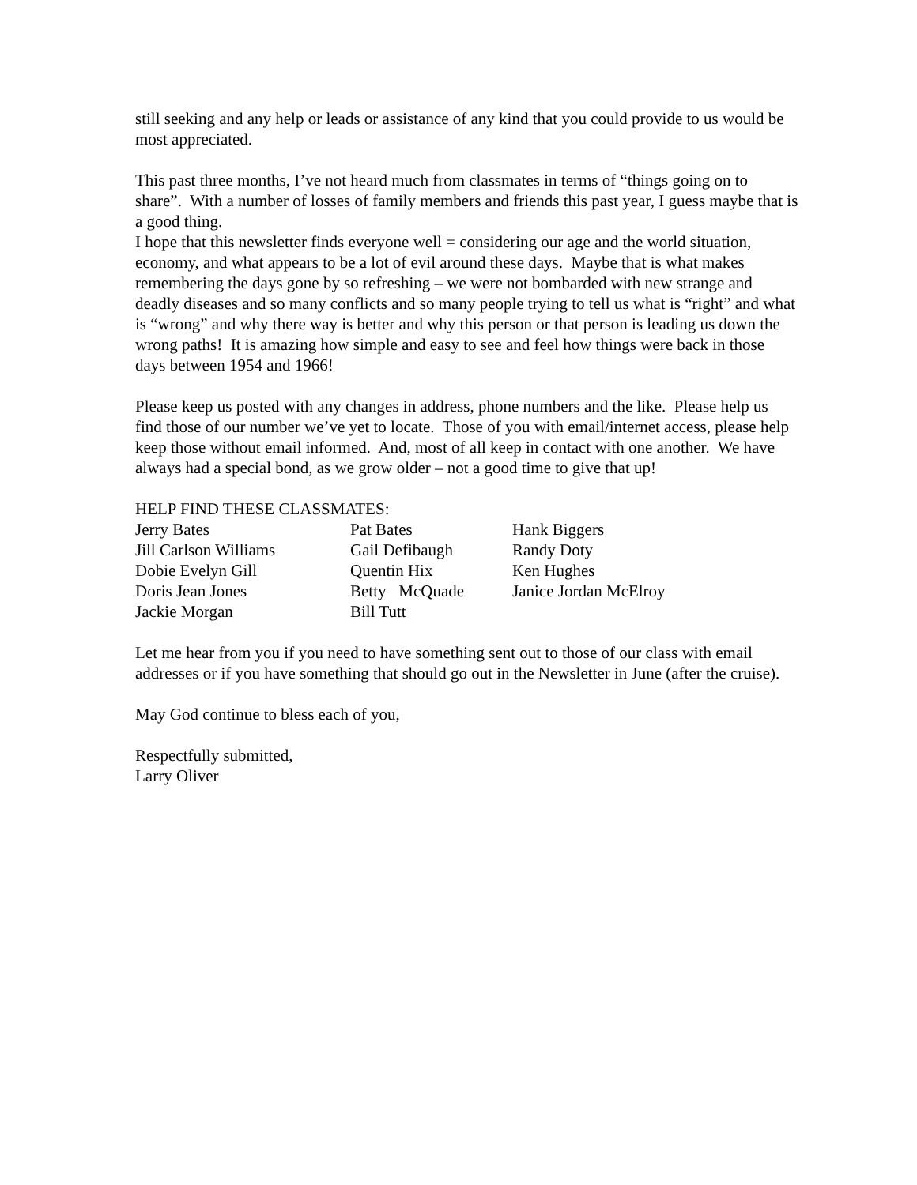still seeking and any help or leads or assistance of any kind that you could provide to us would be most appreciated.
This past three months, I’ve not heard much from classmates in terms of “things going on to share”. With a number of losses of family members and friends this past year, I guess maybe that is a good thing.
I hope that this newsletter finds everyone well = considering our age and the world situation, economy, and what appears to be a lot of evil around these days. Maybe that is what makes remembering the days gone by so refreshing – we were not bombarded with new strange and deadly diseases and so many conflicts and so many people trying to tell us what is “right” and what is “wrong” and why there way is better and why this person or that person is leading us down the wrong paths! It is amazing how simple and easy to see and feel how things were back in those days between 1954 and 1966!
Please keep us posted with any changes in address, phone numbers and the like. Please help us find those of our number we’ve yet to locate. Those of you with email/internet access, please help keep those without email informed. And, most of all keep in contact with one another. We have always had a special bond, as we grow older – not a good time to give that up!
HELP FIND THESE CLASSMATES:
| Jerry Bates | Pat Bates | Hank Biggers |
| Jill Carlson Williams | Gail Defibaugh | Randy Doty |
| Dobie Evelyn Gill | Quentin Hix | Ken Hughes |
| Doris Jean Jones | Betty McQuade | Janice Jordan McElroy |
| Jackie Morgan | Bill Tutt | |
Let me hear from you if you need to have something sent out to those of our class with email addresses or if you have something that should go out in the Newsletter in June (after the cruise).
May God continue to bless each of you,
Respectfully submitted,
Larry Oliver